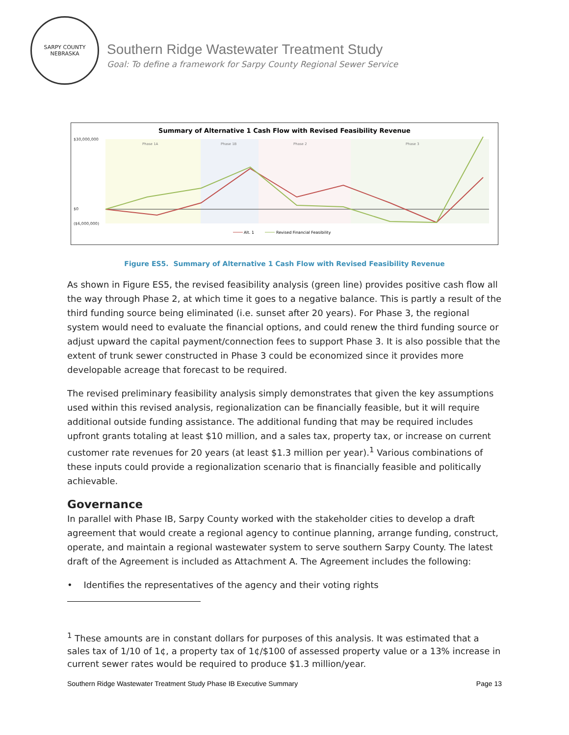SARPY COUNTY
NEBRASKA
Southern Ridge Wastewater Treatment Study
Goal: To define a framework for Sarpy County Regional Sewer Service
Summary of Alternative 1 Cash Flow with Revised Feasibility Revenue
Phase 1A
Phase 1B
Phase 2
Phase 3
$30,000,000
$0
($6,000,000)
Alt. 1
Revised Financial Feasibility
Figure ES5. Summary of Alternative 1 Cash Flow with Revised Feasibility Revenue
As shown in Figure ES5, the revised feasibility analysis (green line) provides positive cash flow all the way through Phase 2, at which time it goes to a negative balance. This is partly a result of the third funding source being eliminated (i.e. sunset after 20 years). For Phase 3, the regional system would need to evaluate the financial options, and could renew the third funding source or adjust upward the capital payment/connection fees to support Phase 3. It is also possible that the extent of trunk sewer constructed in Phase 3 could be economized since it provides more developable acreage that forecast to be required.
The revised preliminary feasibility analysis simply demonstrates that given the key assumptions used within this revised analysis, regionalization can be financially feasible, but it will require additional outside funding assistance. The additional funding that may be required includes upfront grants totaling at least $10 million, and a sales tax, property tax, or increase on current customer rate revenues for 20 years (at least $1.3 million per year).<sup>1</sup> Various combinations of these inputs could provide a regionalization scenario that is financially feasible and politically achievable.
Governance
In parallel with Phase IB, Sarpy County worked with the stakeholder cities to develop a draft agreement that would create a regional agency to continue planning, arrange funding, construct, operate, and maintain a regional wastewater system to serve southern Sarpy County. The latest draft of the Agreement is included as Attachment A. The Agreement includes the following:
• Identifies the representatives of the agency and their voting rights
<sup>1</sup> These amounts are in constant dollars for purposes of this analysis. It was estimated that a sales tax of 1/10 of 1¢, a property tax of 1¢/$100 of assessed property value or a 13% increase in current sewer rates would be required to produce $1.3 million/year.
Southern Ridge Wastewater Treatment Study Phase IB Executive Summary Page 13